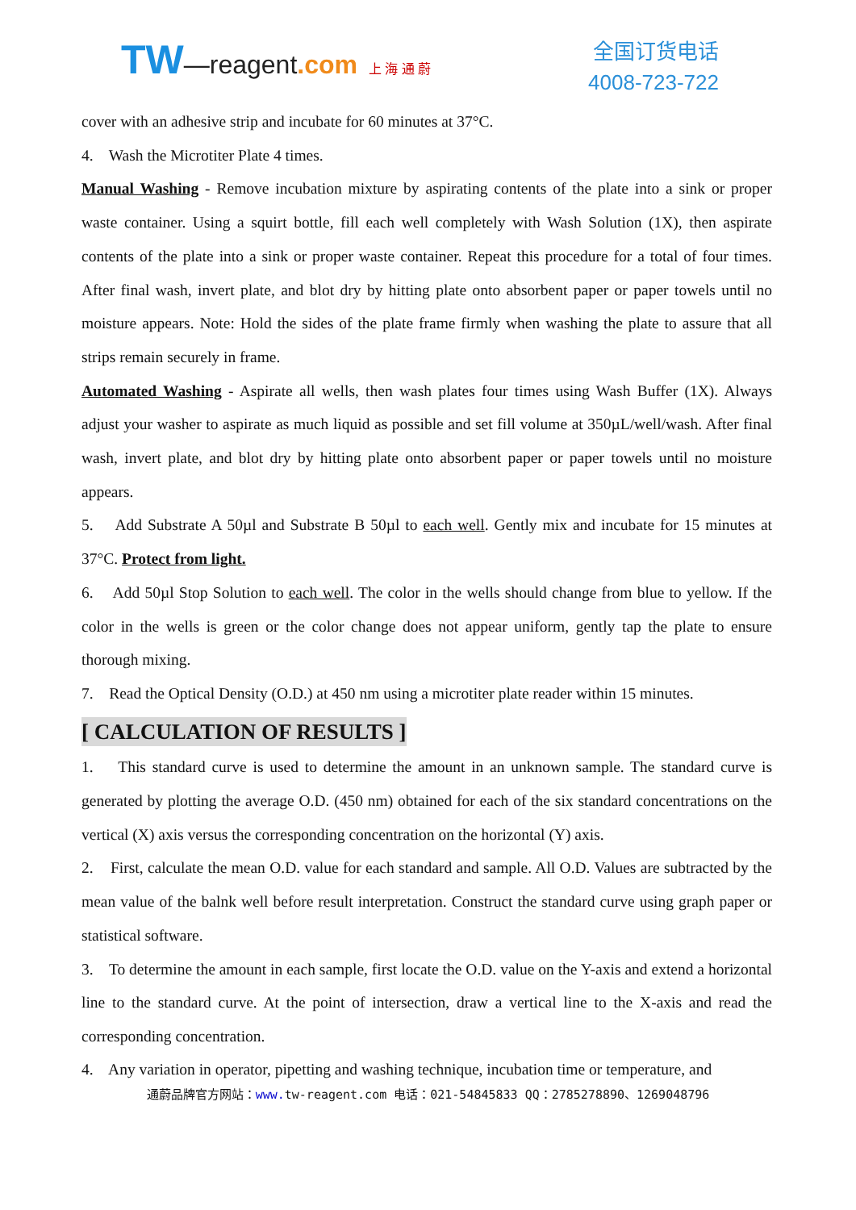TW—reagent.com 上 海 通 蔚
全国订货电话
4008-723-722
cover with an adhesive strip and incubate for 60 minutes at 37°C.
4. Wash the Microtiter Plate 4 times.
Manual Washing - Remove incubation mixture by aspirating contents of the plate into a sink or proper waste container. Using a squirt bottle, fill each well completely with Wash Solution (1X), then aspirate contents of the plate into a sink or proper waste container. Repeat this procedure for a total of four times. After final wash, invert plate, and blot dry by hitting plate onto absorbent paper or paper towels until no moisture appears. Note: Hold the sides of the plate frame firmly when washing the plate to assure that all strips remain securely in frame.
Automated Washing - Aspirate all wells, then wash plates four times using Wash Buffer (1X). Always adjust your washer to aspirate as much liquid as possible and set fill volume at 350µL/well/wash. After final wash, invert plate, and blot dry by hitting plate onto absorbent paper or paper towels until no moisture appears.
5. Add Substrate A 50µl and Substrate B 50µl to each well. Gently mix and incubate for 15 minutes at 37°C. Protect from light.
6. Add 50µl Stop Solution to each well. The color in the wells should change from blue to yellow. If the color in the wells is green or the color change does not appear uniform, gently tap the plate to ensure thorough mixing.
7. Read the Optical Density (O.D.) at 450 nm using a microtiter plate reader within 15 minutes.
[ CALCULATION OF RESULTS ]
1. This standard curve is used to determine the amount in an unknown sample. The standard curve is generated by plotting the average O.D. (450 nm) obtained for each of the six standard concentrations on the vertical (X) axis versus the corresponding concentration on the horizontal (Y) axis.
2. First, calculate the mean O.D. value for each standard and sample. All O.D. Values are subtracted by the mean value of the balnk well before result interpretation. Construct the standard curve using graph paper or statistical software.
3. To determine the amount in each sample, first locate the O.D. value on the Y-axis and extend a horizontal line to the standard curve. At the point of intersection, draw a vertical line to the X-axis and read the corresponding concentration.
4. Any variation in operator, pipetting and washing technique, incubation time or temperature, and
通蔚品牌官方网站：www. tw-reagent.com 电话：021-54845833 QQ：2785278890、1269048796